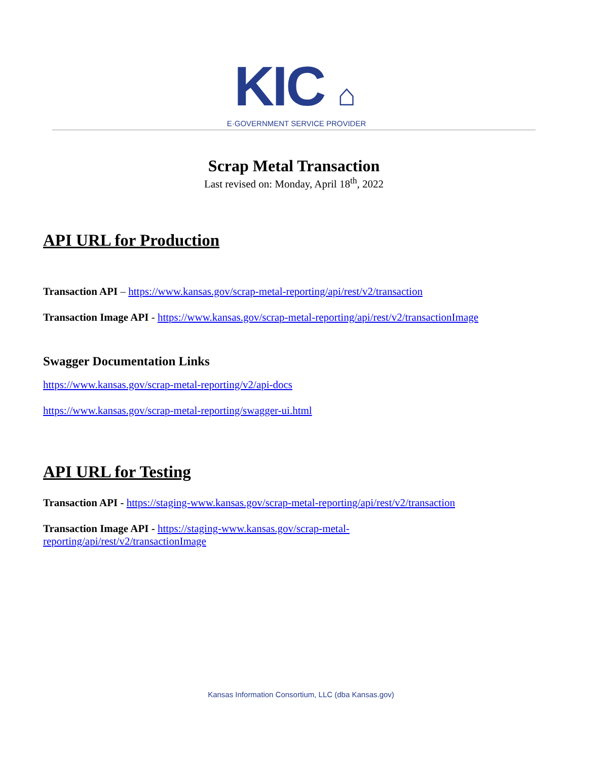KIC ⌂
E·GOVERNMENT SERVICE PROVIDER
Scrap Metal Transaction
Last revised on: Monday, April 18<sup>th</sup>, 2022
API URL for Production
Transaction API – https://www.kansas.gov/scrap-metal-reporting/api/rest/v2/transaction
Transaction Image API - https://www.kansas.gov/scrap-metal-reporting/api/rest/v2/transactionImage
Swagger Documentation Links
https://www.kansas.gov/scrap-metal-reporting/v2/api-docs
https://www.kansas.gov/scrap-metal-reporting/swagger-ui.html
API URL for Testing
Transaction API - https://staging-www.kansas.gov/scrap-metal-reporting/api/rest/v2/transaction
Transaction Image API - https://staging-www.kansas.gov/scrap-metal-reporting/api/rest/v2/transactionImage
Kansas Information Consortium, LLC (dba Kansas.gov)